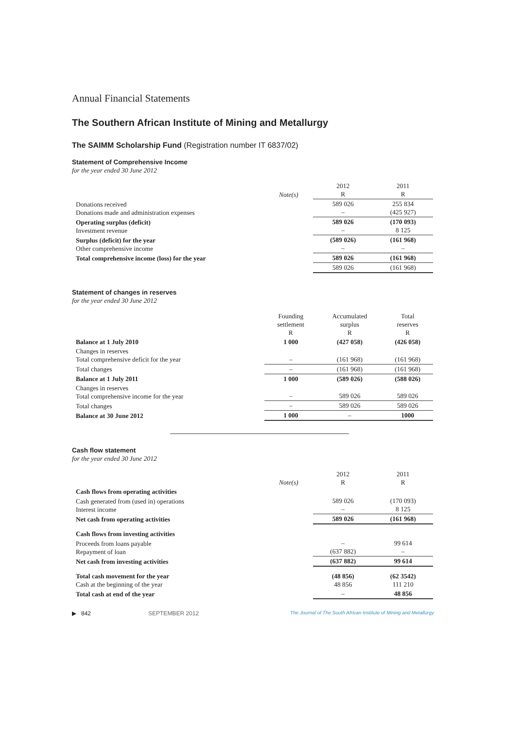Annual Financial Statements
The Southern African Institute of Mining and Metallurgy
The SAIMM Scholarship Fund (Registration number IT 6837/02)
Statement of Comprehensive Income
for the year ended 30 June 2012
| | Note(s) | 2012 R | 2011 R |
| --- | --- | --- | --- |
| Donations received Donations made and administration expenses | | 589 026 – | 255 834 (425 927) |
| Operating surplus (deficit) Investment revenue | | 589 026 – | (170 093) 8 125 |
| Surplus (deficit) for the year Other comprehensive income | | (589 026) – | (161 968) – |
| Total comprehensive income (loss) for the year | | 589 026 | (161 968) |
| | | 589 026 | (161 968) |
Statement of changes in reserves
for the year ended 30 June 2012
| | Founding settlement R | Accumulated surplus R | Total reserves R |
| --- | --- | --- | --- |
| Balance at 1 July 2010 | 1 000 | (427 058) | (426 058) |
| Changes in reserves Total comprehensive deficit for the year | – | (161 968) | (161 968) |
| Total changes | – | (161 968) | (161 968) |
| Balance at 1 July 2011 | 1 000 | (589 026) | (588 026) |
| Changes in reserves Total comprehensive income for the year | – | 589 026 | 589 026 |
| Total changes | – | 589 026 | 589 026 |
| Balance at 30 June 2012 | 1 000 | – | 1000 |
Cash flow statement
for the year ended 30 June 2012
| | Note(s) | 2012 R | 2011 R |
| --- | --- | --- | --- |
| Cash flows from operating activities | | | |
| Cash generated from (used in) operations Interest income | | 589 026 – | (170 093) 8 125 |
| Net cash from operating activities | | 589 026 | (161 968) |
| Cash flows from investing activities | | | |
| Proceeds from loans payable Repayment of loan | | – (637 882) | 99 614 – |
| Net cash from investing activities | | (637 882) | 99 614 |
| Total cash movement for the year Cash at the beginning of the year | | (48 856) 48 856 | (62 3542) 111 210 |
| Total cash at end of the year | | – | 48 856 |
▶ 842 SEPTEMBER 2012 The Journal of The South African Institute of Mining and Metallurgy